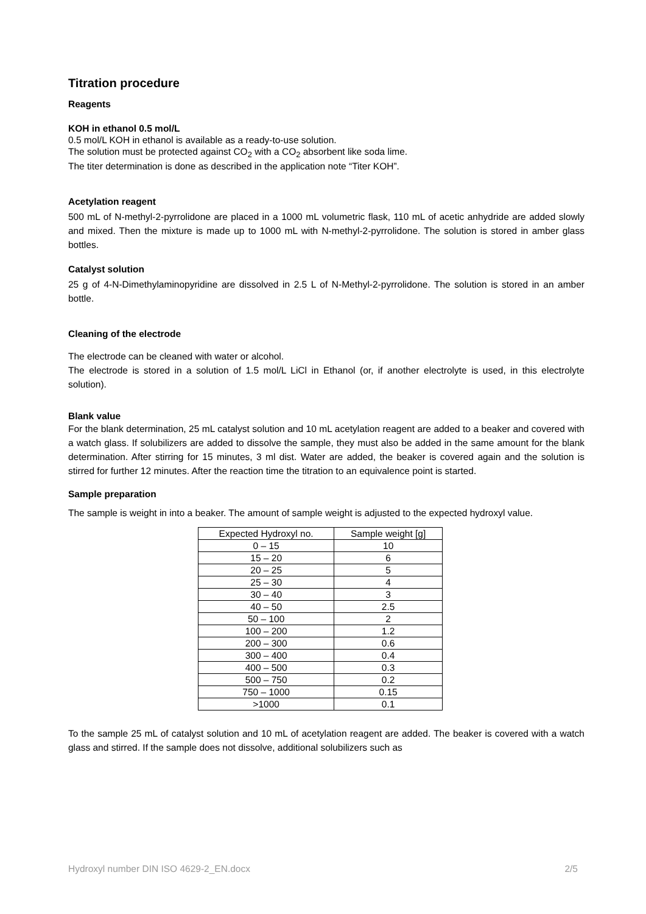Titration procedure
Reagents
KOH in ethanol 0.5 mol/L
0.5 mol/L KOH in ethanol is available as a ready-to-use solution.
The solution must be protected against CO<sub>2</sub> with a CO<sub>2</sub> absorbent like soda lime.
The titer determination is done as described in the application note “Titer KOH”.
Acetylation reagent
500 mL of N-methyl-2-pyrrolidone are placed in a 1000 mL volumetric flask, 110 mL of acetic anhydride are added slowly and mixed. Then the mixture is made up to 1000 mL with N-methyl-2-pyrrolidone. The solution is stored in amber glass bottles.
Catalyst solution
25 g of 4-N-Dimethylaminopyridine are dissolved in 2.5 L of N-Methyl-2-pyrrolidone. The solution is stored in an amber bottle.
Cleaning of the electrode
The electrode can be cleaned with water or alcohol.
The electrode is stored in a solution of 1.5 mol/L LiCl in Ethanol (or, if another electrolyte is used, in this electrolyte solution).
Blank value
For the blank determination, 25 mL catalyst solution and 10 mL acetylation reagent are added to a beaker and covered with a watch glass. If solubilizers are added to dissolve the sample, they must also be added in the same amount for the blank determination. After stirring for 15 minutes, 3 ml dist. Water are added, the beaker is covered again and the solution is stirred for further 12 minutes. After the reaction time the titration to an equivalence point is started.
Sample preparation
The sample is weight in into a beaker. The amount of sample weight is adjusted to the expected hydroxyl value.
| Expected Hydroxyl no. | Sample weight [g] |
| --- | --- |
| 0 – 15 | 10 |
| 15 – 20 | 6 |
| 20 – 25 | 5 |
| 25 – 30 | 4 |
| 30 – 40 | 3 |
| 40 – 50 | 2.5 |
| 50 – 100 | 2 |
| 100 – 200 | 1.2 |
| 200 – 300 | 0.6 |
| 300 – 400 | 0.4 |
| 400 – 500 | 0.3 |
| 500 – 750 | 0.2 |
| 750 – 1000 | 0.15 |
| >1000 | 0.1 |
To the sample 25 mL of catalyst solution and 10 mL of acetylation reagent are added. The beaker is covered with a watch glass and stirred. If the sample does not dissolve, additional solubilizers such as
Hydroxyl number DIN ISO 4629-2_EN.docx 2/5